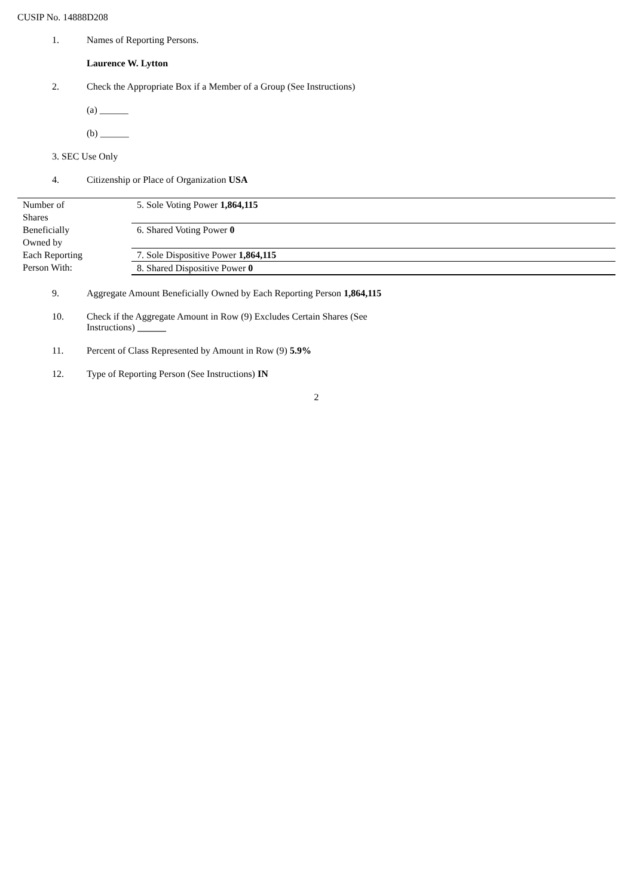CUSIP No. 14888D208
1. Names of Reporting Persons.
Laurence W. Lytton
2. Check the Appropriate Box if a Member of a Group (See Instructions)
(a) ______
(b) ______
3. SEC Use Only
4. Citizenship or Place of Organization USA
| Number of Shares Beneficially Owned by Each Reporting Person With: | 5. Sole Voting Power 1,864,115 |
| | 6. Shared Voting Power 0 |
| | 7. Sole Dispositive Power 1,864,115 |
| | 8. Shared Dispositive Power 0 |
9. Aggregate Amount Beneficially Owned by Each Reporting Person 1,864,115
10. Check if the Aggregate Amount in Row (9) Excludes Certain Shares (See
Instructions) ______
11. Percent of Class Represented by Amount in Row (9) 5.9%
12. Type of Reporting Person (See Instructions) IN
2